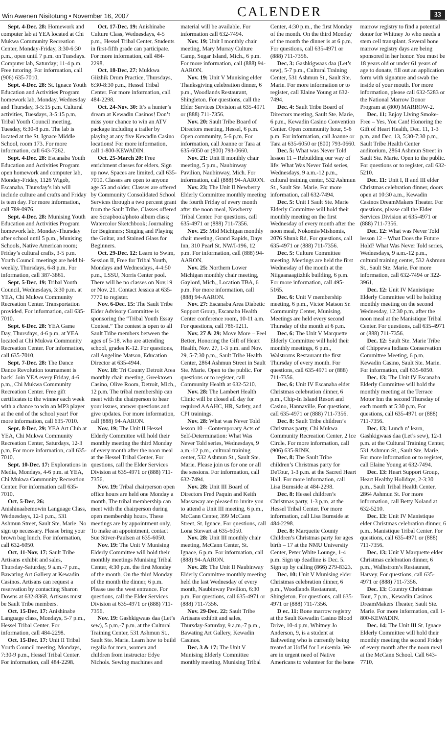Win Awenen Nisitotung • November 16, 2007 CALENDER 33
Sept. 4-Dec. 28: Homework and computer lab at YEA located at Chi Mukwa Community Recreation Center, Monday-Friday, 3:30-6:30 p.m., open until 7 p.m. on Tuesdays. Computer lab, Saturday; 11-4 p.m. Free tutoring. For information, call (906) 635-7010.
Sept. 4-Dec. 28: St. Ignace Youth Education and Activities Program homework lab, Monday, Wednesday and Thursday, 3-5:15 p.m. Cultural activities, Tuesdays, 3-5:15 p.m. Tribal Youth Council meeting, Tuesday, 6:30-8 p.m. The lab is located at the St. Ignace Middle School, room 173. For more information, call 643-7262.
Sept. 4-Dec. 28: Escanaba Youth Education and Activities Program open homework and computer lab, Monday-Friday, 1126 Wigob, Escanaba. Thursday’s lab will include culture and crafts and Friday is teen day. For more information, call 789-0976.
Sept. 4-Dec. 28: Munising Youth Education and Activities Program homework lab, Monday-Thursday after school until 5 p.m., Munising Schools, Native American room; Friday’s cultural crafts, 3-5 p.m. Youth Council meetings are held bi-weekly, Thursdays, 6-8 p.m. For information, call 387-3861.
Sept. 5-Dec. 19: Tribal Youth Council, Wednesdays, 3:30 p.m. at YEA, Chi Mukwa Community Recreation Center. Transportation provided. For information, call 635-7010.
Sept. 6-Dec. 28: YEA Game Day, Thursdays, 4-6 p.m. at YEA located at Chi Mukwa Community Recreation Center. For information, call 635-7010.
Sept. 7-Dec. 28: The Dance Dance Revolution tournament is back! Join YEA every Friday, 4-6 p.m., Chi Mukwa Community Recreation Center. Free gift certificates to the winner each week with a chance to win an MP3 player at the end of the school year! For more information, call 635-7010.
Sept. 8-Dec. 29: YEA Art Club at YEA, Chi Mukwa Community Recreation Center, Saturdays, 12-3 p.m. For more information, call 635-7010.
Sept. 10-Dec. 17: Explorations in Media, Mondays, 4-6 p.m. at YEA, Chi Mukwa Community Recreation Center. For information call 635-7010.
Oct. 5-Dec. 26: Anishinaabemowin Language Class, Wednesdays, 12-1 p.m., 531 Ashmun Street, Sault Ste. Marie. No sign up necessary. Please bring your brown bag lunch. For information, call 632-6050.
Oct. 11-Nov. 17: Sault Tribe Artisans exhibit and sales, Thursday-Saturday, 9 a.m.-7 p.m., Bawating Art Gallery at Kewadin Casinos. Artisans can request a reservation by contacting Sharon Downs at 632-8368. Artisans must be Sault Tribe members.
Oct. 15-Dec. 17: Anishinabe Language class, Mondays, 5-7 p.m., Hessel Tribal Center. For information, call 484-2298.
Oct. 15-Dec. 17: Unit II Tribal Youth Council meeting, Mondays, 7:30-9 p.m., Hessel Tribal Center. For information, call 484-2298.
Oct. 17-Dec. 19: Anishinabe Culture Class, Wednesdays, 4-5 p.m., Hessel Tribal Center. Students in first-fifth grade can participate. For more information, call 484-2298.
Oct. 18-Dec. 27: Mukkwa Giizhik Drum Practice, Thursdays, 6:30-8:30 p.m., Hessel Tribal Center. For more information, call 484-2298.
Oct. 24-Nov. 30: It’s a hunter’s dream at Kewadin Casinos! Don’t miss your chance to win an ATV package including a trailer by playing at any five Kewadin Casino locations! For more information, call 1-800-KEWADIN.
Oct. 25-March 20: Free enrichment classes for elders. Sign up now. Spaces are limited, call 635-7010. Classes are open to anyone age 55 and older. Classes are offered by Community Consolidated School Services through a two percent grant from the Sault Tribe. Classes offered are Scrapbook/photo album class; Watercolor Sketchbook; Journaling for Beginners; Singing and Playing the Guitar, and Stained Glass for Beginners.
Oct. 29-Dec. 12: Learn to Swim, Session II, Free for Tribal Youth, Mondays and Wednesdays, 4-4:50 p.m., LSSU, Norris Center pool. There will be no classes on Nov.19 or Nov. 21. Contact Jessica at 635-7770 to register.
Nov. 6-Dec. 15: The Sault Tribe Elder Advisory Committee is sponsoring the “Tribal Youth Essay Contest.” The contest is open to all Sault Tribe members between the ages of 5-18, who are attending school, grades K-12. For questions, call Angeline Matson, Education Director at 635-4944.
Nov. 18: Tri County Detroit Area monthly chair meeting, Greektown Casino, Olive Room, Detroit, Mich., 12 p.m. The tribal membership can meet with the chairperson to hear your issues, answer questions and give updates. For more information, call (888) 94-AARON.
Nov. 19: The Unit II Hessel Elderly Committee will hold their monthly meeting the third Monday of every month after the noon meal at the Hessel Tribal Center. For questions, call the Elder Services Division at 635-4971 or (888) 711-7356.
Nov. 19: Tribal chairperson open office hours are held one Monday a month. The tribal membership can meet with the chairperson during open membership hours. These meetings are by appointment only. To make an appointment, contact Sue Stiver-Paulsen at 635-6050.
Nov. 19: The Unit V Munising Elderly Committee will hold their monthly meetings Munising Tribal Center, 4:30 p.m. the first Monday of the month. On the third Monday of the month the dinner, 6 p.m. Please use the west entrance. For questions, call the Elder Services Division at 635-4971 or (888) 711-7356.
Nov. 19: Gashkigwaas daa (Let’s sew), 5 p.m.-7 p.m. at the Cultural Training Center, 531 Ashmun St., Sault Ste. Marie. Learn how to build regalia for men, women and children from instructor Edye Nichols. Sewing machines and material will be available. For information call 632-7494.
Nov. 19: Unit I monthly chair meeting, Mary Murray Culture Camp, Sugar Island, Mich., 6 p.m. For more information, call (888) 94-AARON.
Nov. 19: Unit V Munising elder Thanksgiving celebration dinner, 6 p.m., Woodlands Restaurant, Shingleton. For questions, call the Elder Services Division at 635-4971 or (888) 711-7356.
Nov. 20: Sault Tribe Board of Directors meeting, Hessel, 6 p.m. Open community, 5-6 p.m. For information, call Joanne or Tara at 635-6050 or (800) 793-0660.
Nov. 21: Unit II monthly chair meeting, 5 p.m., Naubinway Pavilion, Naubinway, Mich. For information, call (888) 94-AARON.
Nov. 23: The Unit II Newberry Elderly Committee monthly meeting the fourth Friday of every month after the noon meal, Newberry Tribal Center. For questions, call 635-4971 or (888) 711-7356.
Nov. 25: Mid Michigan monthly chair meeting, Grand Rapids, Days Inn, 310 Pearl St. NW/I-196, 12 p.m. For information, call (888) 94-AARON.
Nov. 25: Northern Lower Michigan monthly chair meeting, Gaylord, Mich., Location TBA, 6 p.m. For more information, call (888) 94-AARON.
Nov. 27: Escanaba Area Diabetic Support Group, Escanaba Health Center conference room, 10-11 a.m. For questions, call 786-9211.
Nov. 27 & 29: Move More – Feel Better, Honoring the Gift of Heart Health, Nov. 27, 1-3 p.m. and Nov. 29, 5-7:30 p.m., Sault Tribe Health Center, 2864 Ashmun Street in Sault Ste. Marie. Open to the public. For questions or to register, call Community Health at 632-5210.
Nov. 28: The Lambert Health Clinic will be closed all day for required AAAHC, HR, Safety, and CPI trainings.
Nov. 28: What was Never Told lesson 10 – Contemporary Acts of Self-Determination: What Was Never Told series, Wednesdays, 9 a.m.-12 p.m., cultural training center, 532 Ashmun St., Sault Ste. Marie. Please join us for one or all the sessions. For information, call 632-7494.
Nov. 28: Unit III Board of Directors Fred Paquin and Keith Massaway are pleased to invite you to attend a Unit III meeting, 6 p.m., McCann Center, 399 McCann Street, St. Ignace. For questions, call Lona Stewart at 635-6050.
Nov. 28: Unit III monthly chair meeting, McCann Center, St. Ignace, 6 p.m. For information, call (888) 94-AARON.
Nov. 28: The Unit II Naubinway Elderly Committee monthly meeting held the last Wednesday of every month, Naubinway Pavilion, 6:30 p.m. For questions, call 635-4971 or (888) 711-7356.
Nov. 29-Dec. 22: Sault Tribe Artisans exhibit and sales, Thursday-Saturday, 9 a.m.-7 p.m., Bawating Art Gallery, Kewadin Casinos.
Dec. 3 & 17: The Unit V Munising Elderly Committee monthly meeting, Munising Tribal Center, 4:30 p.m., the first Monday of the month. On the third Monday of the month the dinner is at 6 p.m. For questions, call 635-4971 or (888) 711-7356.
Dec. 3: Gashkigwaas daa (Let’s sew), 5-7 p.m., Cultural Training Center, 531 Ashmun St., Sault Ste. Marie. For more information or to register, call Elaine Young at 632-7494.
Dec. 4: Sault Tribe Board of Directors meeting, Sault Ste. Marie, 6 p.m., Kewadin Casino Convention Center. Open community hour, 5-6 p.m. For information, call Joanne or Tara at 635-6050 or (800) 793-0660.
Dec. 5: What was Never Told lesson 11 – Rebuilding our way of life: What Was Never Told series, Wednesdays, 9 a.m.-12 p.m., cultural training center, 532 Ashmun St., Sault Ste. Marie. For more information, call 632-7494.
Dec. 5: Unit I Sault Ste. Marie Elderly Committee will hold their monthly meeting on the first Wednesday of every month after the noon meal, Nokomis/Mishomis, 2076 Shunk Rd. For questions, call 635-4971 or (888) 711-7356.
Dec. 5: Culture Committee meeting. Meetings are held the first Wednesday of the month at the Niigaanaagiizhik building, 6 p.m. For more information, call 495-5165.
Dec. 6: Unit V membership meeting, 6 p.m., Victor Matson Sr. Community Center, Munising. Meetings are held every second Thursday of the month at 6 p.m.
Dec. 6: The Unit V Marquette Elderly Committee will hold their monthly meetings, 6 p.m., Walstroms Restaurant the first Thursday of every month. For questions, call 635-4971 or (888) 711-7356.
Dec. 6: Unit IV Escanaba elder Christmas celebration dinner, 6 p.m., Chip-In Island Resort and Casino, Hannaville. For questions, call 635-4971 or (888) 711-7356.
Dec. 8: Sault Tribe children’s Christmas party, Chi Mukwa Community Recreation Center, 2 Ice Circle. For more information, call (906) 635-RINK.
Dec. 8: The Sault Tribe children’s Christmas party for DeTour, 1-3 p.m. at the Sacred Heart Hall. For more information, call Lisa Burnside at 484-2298.
Dec. 8: Hessel children’s Christmas party, 1-3 p.m. at the Hessel Tribal Center. For more information, call Lisa Burnside at 484-2298.
Dec. 8: Marquette County Children’s Christmas party for ages birth – 17 at the NMU University Center, Peter White Lounge, 1-4 p.m. Sign up deadline is Dec. 5. Sign up by calling (866) 279-8323.
Dec. 10: Unit V Munising elder Christmas celebration dinner, 6 p.m., Woodlands Restaurant, Shingleton. For questions, call 635-4971 or (888) 711-7356.
D ec. 11: Bone marrow registry at the Sault Kewadin Casino Blood Drive, 10-4 p.m. Whitney Jo Anderson, 9, is a student at Bahweting who is currently being treated at UofM for Leukemia. We are in urgent need of Native Americans to volunteer for the bone marrow registry to find a potential donor for Whitney Jo who needs a stem cell transplant. Several bone marrow registry days are being sponsored in her honor. You must be 18 years old or under 61 years of age to donate, fill out an application form with signature and swab the inside of your mouth. For more information, please call 632-5283 or the National Marrow Donor Program at (800) MARROW-2.
Dec. 11: Enjoy Living Smoke-Free – Yes, You Can! Honoring the Gift of Heart Health, Dec. 11, 1-3 p.m. and Dec. 13, 5:30-7:30 p.m., Sault Tribe Health Center auditorium, 2864 Ashmun Street in Sault Ste. Marie. Open to the public. For questions or to register, call 632-5210.
Dec. 11: Unit I, II and III elder Christmas celebration dinner, doors open at 10:30 a.m., Kewadin Casinos DreamMakers Theater. For questions, please call the Elder Services Division at 635-4971 or (888) 711-7356.
Dec. 12: What was Never Told lesson 12 – What Does the Future Hold? What Was Never Told series, Wednesdays, 9 a.m.-12 p.m., cultural training center, 532 Ashmun St., Sault Ste. Marie. For more information, call 632-7494 or 322-3961.
Dec. 12: Unit IV Manistique Elderly Committee will be holding monthly meeting on the second Wednesday, 12:30 p.m. after the noon meal at the Manistique Tribal Center. For questions, call 635-4971 or (888) 711-7356.
Dec. 12: Sault Ste. Marie Tribe of Chippewa Indians Conservation Committee Meeting, 6 p.m. Kewadin Casino, Sault Ste. Marie. For information, call 635-6050.
Dec. 13: The Unit IV Escanaba Elderly Committee will hold the monthly meeting at the Terrace Motor Inn the second Thursday of each month at 5:30 p.m. For questions, call 635-4971 or (888) 711-7356.
Dec. 13: Lunch n’ learn, Gashkigwaas daa (Let’s sew), 12-1 p.m. at the Cultural Training Center, 531 Ashmun St., Sault Ste. Marie. For more information or to register, call Elaine Young at 632-7494.
Dec. 13: Heart Support Group, Heart Healthy Holidays, 2-3:30 p.m., Sault Tribal Health Center, 2864 Ashmun St. For more information, call Betty Noland at 632-5210.
Dec. 13: Unit IV Manistique elder Christmas celebration dinner, 6 p.m., Manistique Tribal Center. For questions, call 635-4971 or (888) 711-7356.
Dec. 13: Unit V Marquette elder Christmas celebration dinner, 6 p.m., Walhstrom’s Restaurant, Harvey. For questions, call 635-4971 or (888) 711-7356.
Dec. 13: Country Christmas Tour, 7 p.m., Kewadin Casinos DreamMakers Theater, Sault Ste. Marie. For more information, call 1-800-KEWADIN.
Dec. 14: The Unit III St. Ignace Elderly Committee will hold their monthly meeting the second Friday of every month after the noon meal at the McCann School. Call 643-7710.